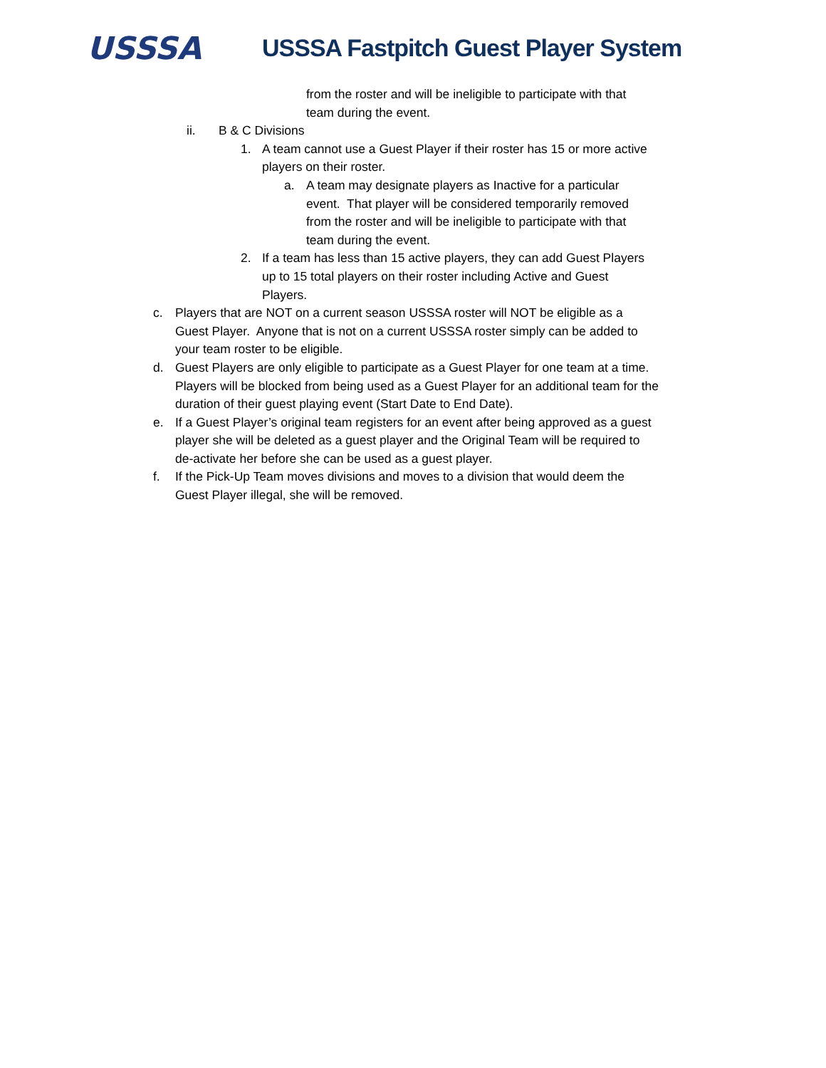USSSA
USSSA Fastpitch Guest Player System
from the roster and will be ineligible to participate with that team during the event.
ii. B & C Divisions
1. A team cannot use a Guest Player if their roster has 15 or more active players on their roster.
a. A team may designate players as Inactive for a particular event. That player will be considered temporarily removed from the roster and will be ineligible to participate with that team during the event.
2. If a team has less than 15 active players, they can add Guest Players up to 15 total players on their roster including Active and Guest Players.
c. Players that are NOT on a current season USSSA roster will NOT be eligible as a Guest Player. Anyone that is not on a current USSSA roster simply can be added to your team roster to be eligible.
d. Guest Players are only eligible to participate as a Guest Player for one team at a time. Players will be blocked from being used as a Guest Player for an additional team for the duration of their guest playing event (Start Date to End Date).
e. If a Guest Player’s original team registers for an event after being approved as a guest player she will be deleted as a guest player and the Original Team will be required to de-activate her before she can be used as a guest player.
f. If the Pick-Up Team moves divisions and moves to a division that would deem the Guest Player illegal, she will be removed.